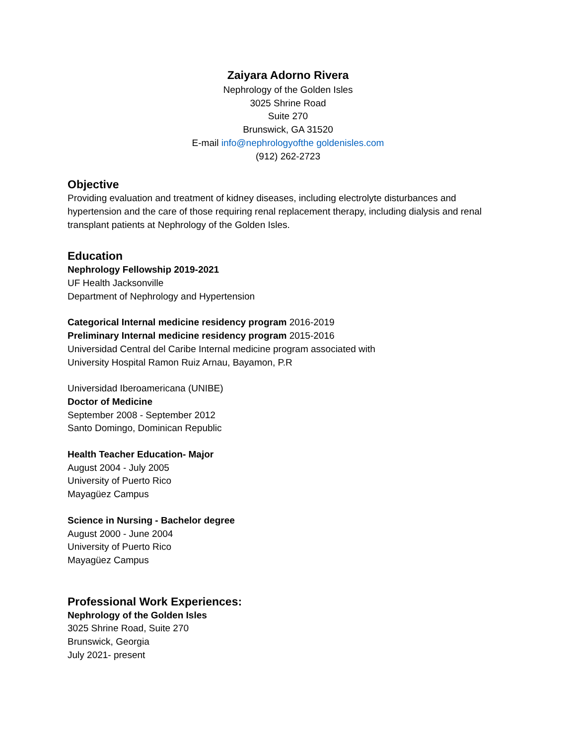Zaiyara Adorno Rivera
Nephrology of the Golden Isles
3025 Shrine Road
Suite 270
Brunswick, GA 31520
E-mail info@nephrologyofthe goldenisles.com
(912) 262-2723
Objective
Providing evaluation and treatment of kidney diseases, including electrolyte disturbances and hypertension and the care of those requiring renal replacement therapy, including dialysis and renal transplant patients at Nephrology of the Golden Isles.
Education
Nephrology Fellowship 2019-2021
UF Health Jacksonville
Department of Nephrology and Hypertension
Categorical Internal medicine residency program 2016-2019
Preliminary Internal medicine residency program 2015-2016
Universidad Central del Caribe Internal medicine program associated with
University Hospital Ramon Ruiz Arnau, Bayamon, P.R
Universidad Iberoamericana (UNIBE)
Doctor of Medicine
September 2008 - September 2012
Santo Domingo, Dominican Republic
Health Teacher Education- Major
August 2004 - July 2005
University of Puerto Rico
Mayagüez Campus
Science in Nursing - Bachelor degree
August 2000 - June 2004
University of Puerto Rico
Mayagüez Campus
Professional Work Experiences:
Nephrology of the Golden Isles
3025 Shrine Road, Suite 270
Brunswick, Georgia
July 2021- present